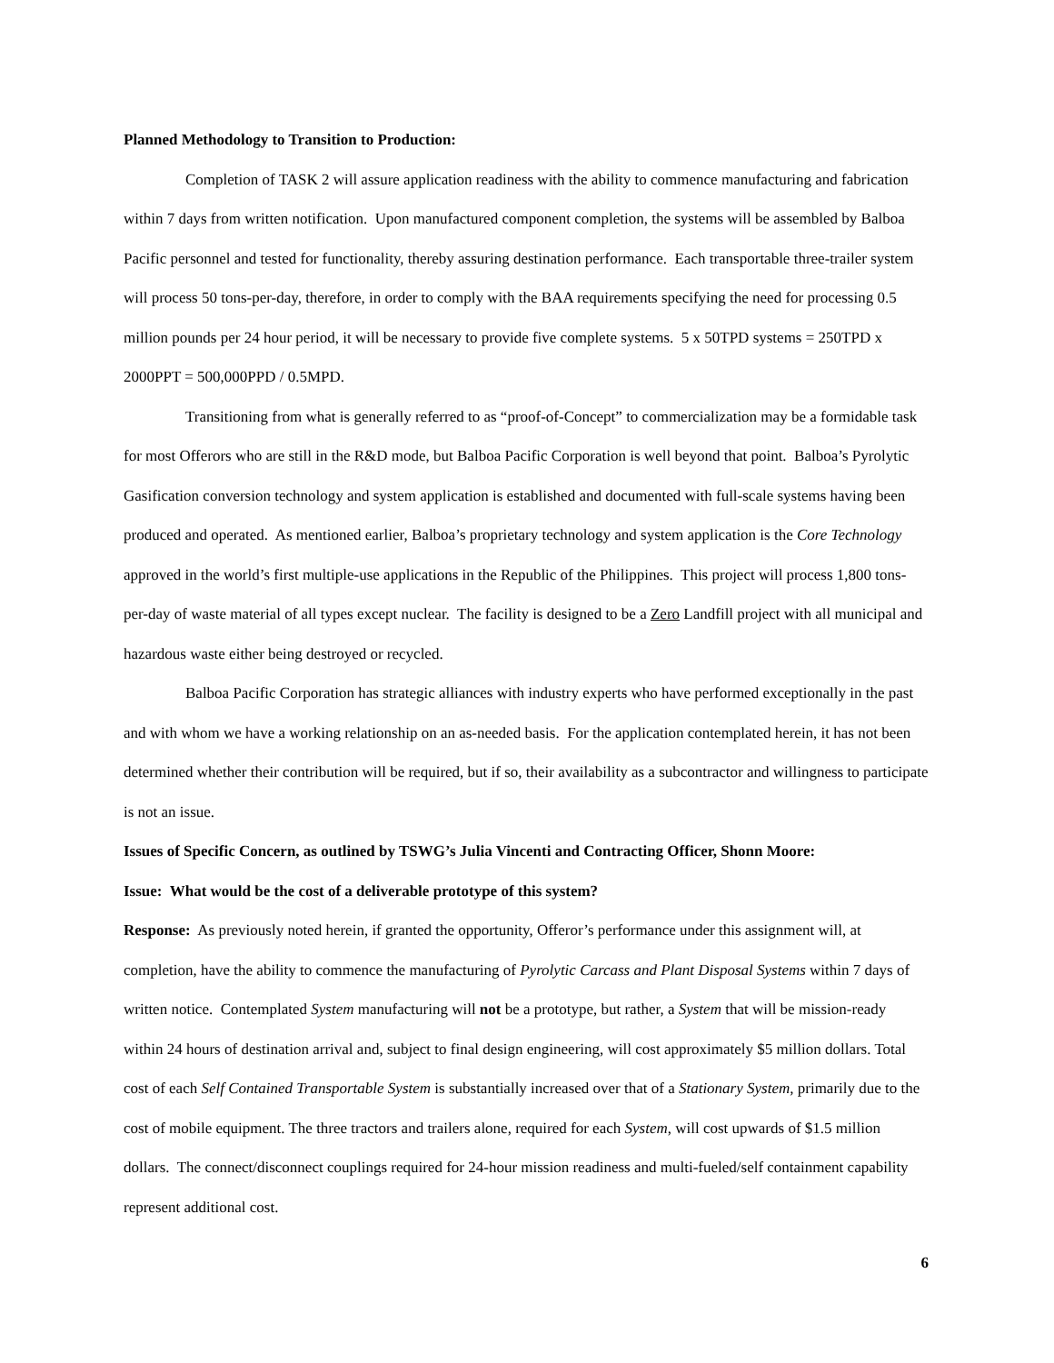Planned Methodology to Transition to Production:
Completion of TASK 2 will assure application readiness with the ability to commence manufacturing and fabrication within 7 days from written notification. Upon manufactured component completion, the systems will be assembled by Balboa Pacific personnel and tested for functionality, thereby assuring destination performance. Each transportable three-trailer system will process 50 tons-per-day, therefore, in order to comply with the BAA requirements specifying the need for processing 0.5 million pounds per 24 hour period, it will be necessary to provide five complete systems. 5 x 50TPD systems = 250TPD x 2000PPT = 500,000PPD / 0.5MPD.
Transitioning from what is generally referred to as “proof-of-Concept” to commercialization may be a formidable task for most Offerors who are still in the R&D mode, but Balboa Pacific Corporation is well beyond that point. Balboa’s Pyrolytic Gasification conversion technology and system application is established and documented with full-scale systems having been produced and operated. As mentioned earlier, Balboa’s proprietary technology and system application is the Core Technology approved in the world’s first multiple-use applications in the Republic of the Philippines. This project will process 1,800 tons-per-day of waste material of all types except nuclear. The facility is designed to be a Zero Landfill project with all municipal and hazardous waste either being destroyed or recycled.
Balboa Pacific Corporation has strategic alliances with industry experts who have performed exceptionally in the past and with whom we have a working relationship on an as-needed basis. For the application contemplated herein, it has not been determined whether their contribution will be required, but if so, their availability as a subcontractor and willingness to participate is not an issue.
Issues of Specific Concern, as outlined by TSWG’s Julia Vincenti and Contracting Officer, Shonn Moore:
Issue: What would be the cost of a deliverable prototype of this system?
Response: As previously noted herein, if granted the opportunity, Offeror’s performance under this assignment will, at completion, have the ability to commence the manufacturing of Pyrolytic Carcass and Plant Disposal Systems within 7 days of written notice. Contemplated System manufacturing will not be a prototype, but rather, a System that will be mission-ready within 24 hours of destination arrival and, subject to final design engineering, will cost approximately $5 million dollars. Total cost of each Self Contained Transportable System is substantially increased over that of a Stationary System, primarily due to the cost of mobile equipment. The three tractors and trailers alone, required for each System, will cost upwards of $1.5 million dollars. The connect/disconnect couplings required for 24-hour mission readiness and multi-fueled/self containment capability represent additional cost.
6